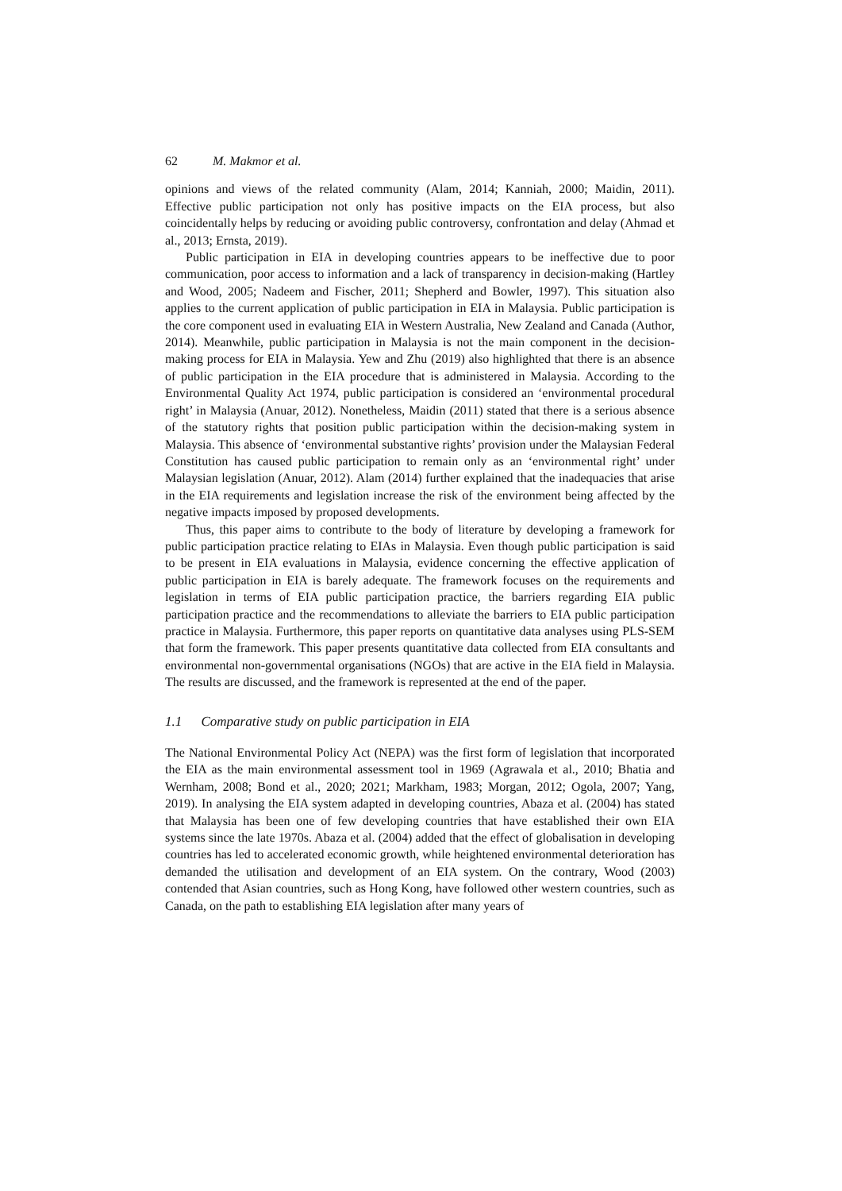62 M. Makmor et al.
opinions and views of the related community (Alam, 2014; Kanniah, 2000; Maidin, 2011). Effective public participation not only has positive impacts on the EIA process, but also coincidentally helps by reducing or avoiding public controversy, confrontation and delay (Ahmad et al., 2013; Ernsta, 2019).
Public participation in EIA in developing countries appears to be ineffective due to poor communication, poor access to information and a lack of transparency in decision-making (Hartley and Wood, 2005; Nadeem and Fischer, 2011; Shepherd and Bowler, 1997). This situation also applies to the current application of public participation in EIA in Malaysia. Public participation is the core component used in evaluating EIA in Western Australia, New Zealand and Canada (Author, 2014). Meanwhile, public participation in Malaysia is not the main component in the decision-making process for EIA in Malaysia. Yew and Zhu (2019) also highlighted that there is an absence of public participation in the EIA procedure that is administered in Malaysia. According to the Environmental Quality Act 1974, public participation is considered an ‘environmental procedural right’ in Malaysia (Anuar, 2012). Nonetheless, Maidin (2011) stated that there is a serious absence of the statutory rights that position public participation within the decision-making system in Malaysia. This absence of ‘environmental substantive rights’ provision under the Malaysian Federal Constitution has caused public participation to remain only as an ‘environmental right’ under Malaysian legislation (Anuar, 2012). Alam (2014) further explained that the inadequacies that arise in the EIA requirements and legislation increase the risk of the environment being affected by the negative impacts imposed by proposed developments.
Thus, this paper aims to contribute to the body of literature by developing a framework for public participation practice relating to EIAs in Malaysia. Even though public participation is said to be present in EIA evaluations in Malaysia, evidence concerning the effective application of public participation in EIA is barely adequate. The framework focuses on the requirements and legislation in terms of EIA public participation practice, the barriers regarding EIA public participation practice and the recommendations to alleviate the barriers to EIA public participation practice in Malaysia. Furthermore, this paper reports on quantitative data analyses using PLS-SEM that form the framework. This paper presents quantitative data collected from EIA consultants and environmental non-governmental organisations (NGOs) that are active in the EIA field in Malaysia. The results are discussed, and the framework is represented at the end of the paper.
1.1 Comparative study on public participation in EIA
The National Environmental Policy Act (NEPA) was the first form of legislation that incorporated the EIA as the main environmental assessment tool in 1969 (Agrawala et al., 2010; Bhatia and Wernham, 2008; Bond et al., 2020; 2021; Markham, 1983; Morgan, 2012; Ogola, 2007; Yang, 2019). In analysing the EIA system adapted in developing countries, Abaza et al. (2004) has stated that Malaysia has been one of few developing countries that have established their own EIA systems since the late 1970s. Abaza et al. (2004) added that the effect of globalisation in developing countries has led to accelerated economic growth, while heightened environmental deterioration has demanded the utilisation and development of an EIA system. On the contrary, Wood (2003) contended that Asian countries, such as Hong Kong, have followed other western countries, such as Canada, on the path to establishing EIA legislation after many years of